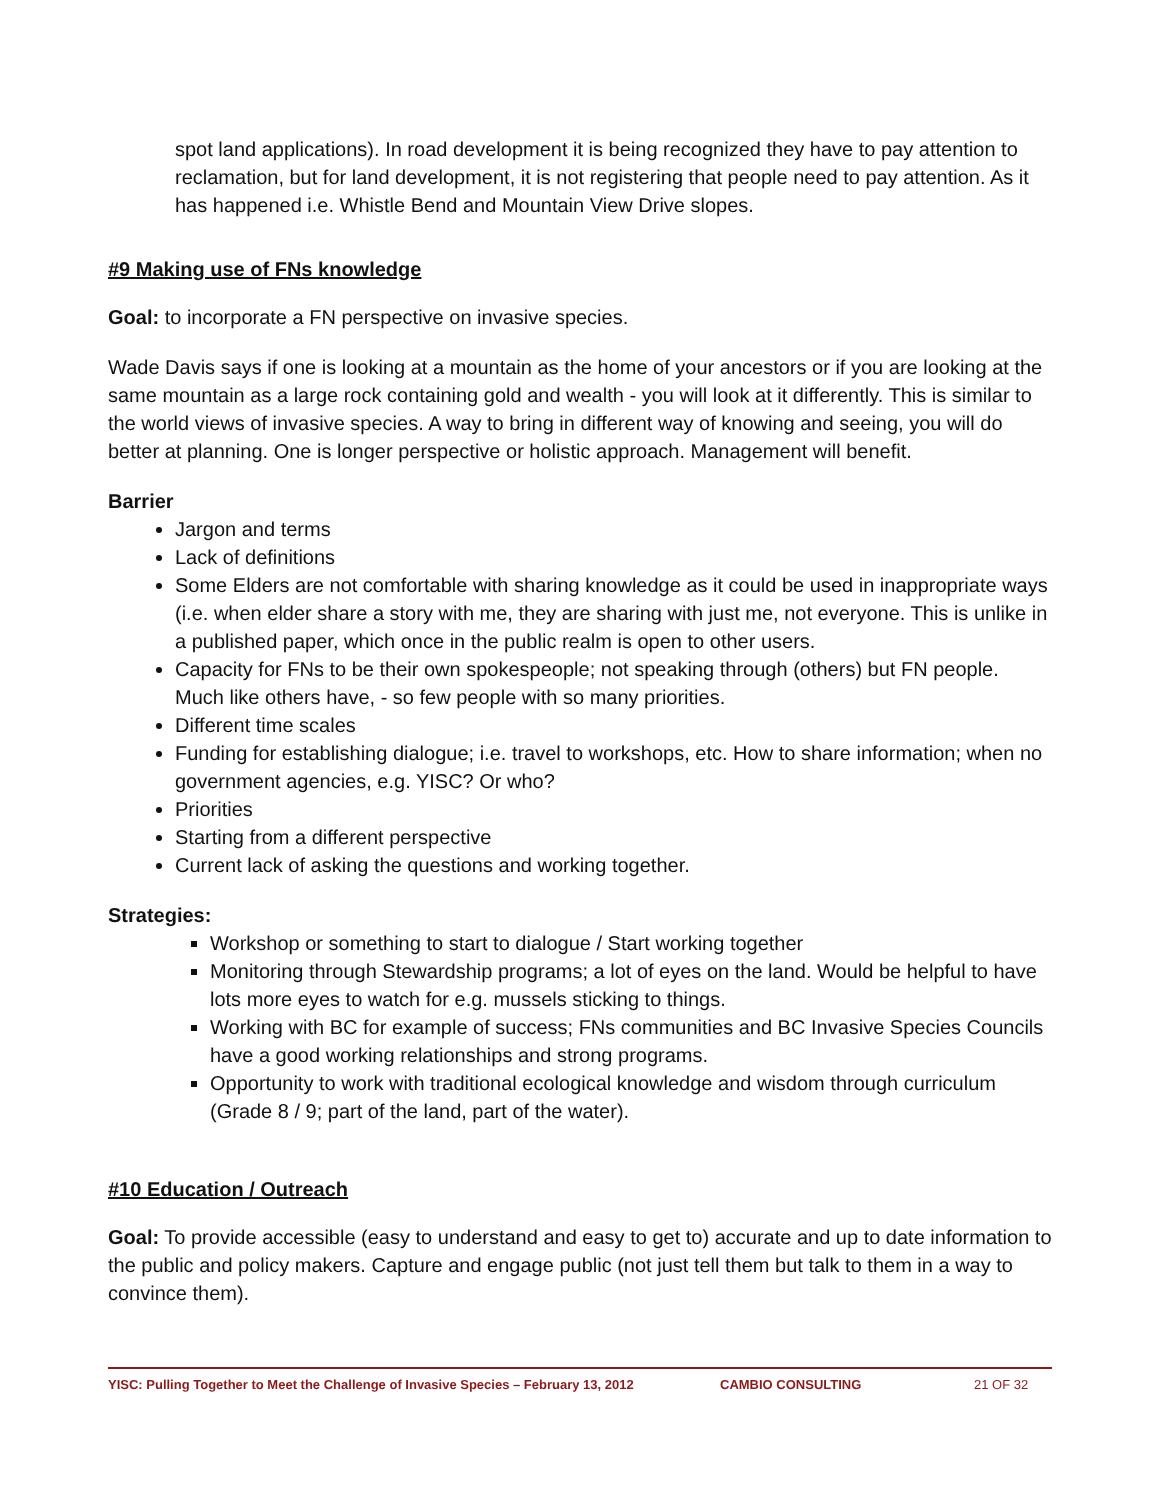spot land applications). In road development it is being recognized they have to pay attention to reclamation, but for land development, it is not registering that people need to pay attention. As it has happened i.e. Whistle Bend and Mountain View Drive slopes.
#9 Making use of FNs knowledge
Goal: to incorporate a FN perspective on invasive species.
Wade Davis says if one is looking at a mountain as the home of your ancestors or if you are looking at the same mountain as a large rock containing gold and wealth - you will look at it differently. This is similar to the world views of invasive species. A way to bring in different way of knowing and seeing, you will do better at planning. One is longer perspective or holistic approach. Management will benefit.
Barrier
Jargon and terms
Lack of definitions
Some Elders are not comfortable with sharing knowledge as it could be used in inappropriate ways (i.e. when elder share a story with me, they are sharing with just me, not everyone. This is unlike in a published paper, which once in the public realm is open to other users.
Capacity for FNs to be their own spokespeople; not speaking through (others) but FN people. Much like others have, - so few people with so many priorities.
Different time scales
Funding for establishing dialogue; i.e. travel to workshops, etc. How to share information; when no government agencies, e.g. YISC? Or who?
Priorities
Starting from a different perspective
Current lack of asking the questions and working together.
Strategies:
Workshop or something to start to dialogue / Start working together
Monitoring through Stewardship programs; a lot of eyes on the land. Would be helpful to have lots more eyes to watch for e.g. mussels sticking to things.
Working with BC for example of success; FNs communities and BC Invasive Species Councils have a good working relationships and strong programs.
Opportunity to work with traditional ecological knowledge and wisdom through curriculum (Grade 8 / 9; part of the land, part of the water).
#10 Education / Outreach
Goal: To provide accessible (easy to understand and easy to get to) accurate and up to date information to the public and policy makers. Capture and engage public (not just tell them but talk to them in a way to convince them).
YISC: Pulling Together to Meet the Challenge of Invasive Species – February 13, 2012 CAMBIO CONSULTING 21 OF 32